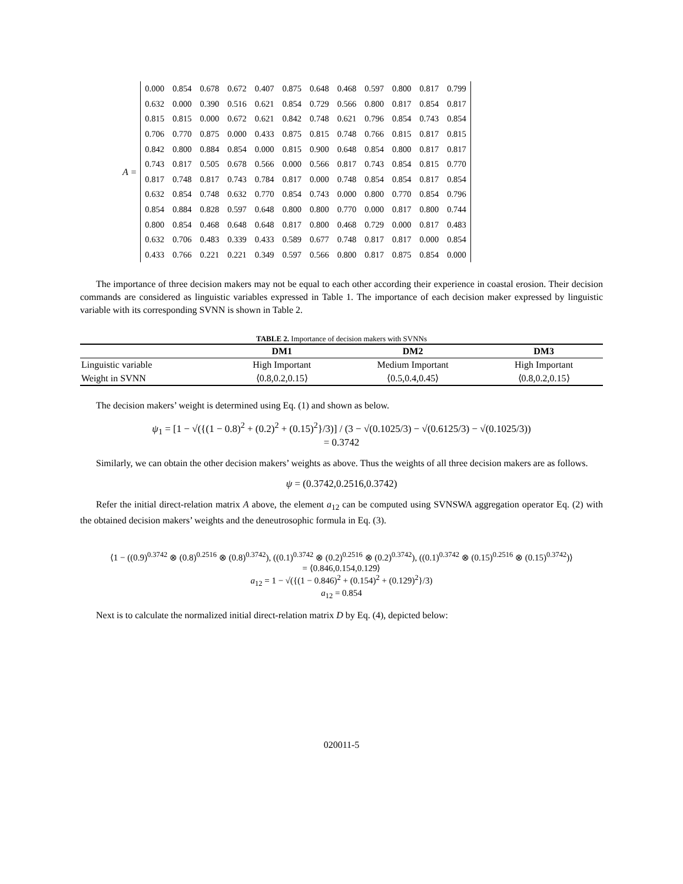A =
| 0.000 | 0.854 | 0.678 | 0.672 | 0.407 | 0.875 | 0.648 | 0.468 | 0.597 | 0.800 | 0.817 | 0.799 |
| 0.632 | 0.000 | 0.390 | 0.516 | 0.621 | 0.854 | 0.729 | 0.566 | 0.800 | 0.817 | 0.854 | 0.817 |
| 0.815 | 0.815 | 0.000 | 0.672 | 0.621 | 0.842 | 0.748 | 0.621 | 0.796 | 0.854 | 0.743 | 0.854 |
| 0.706 | 0.770 | 0.875 | 0.000 | 0.433 | 0.875 | 0.815 | 0.748 | 0.766 | 0.815 | 0.817 | 0.815 |
| 0.842 | 0.800 | 0.884 | 0.854 | 0.000 | 0.815 | 0.900 | 0.648 | 0.854 | 0.800 | 0.817 | 0.817 |
| 0.743 | 0.817 | 0.505 | 0.678 | 0.566 | 0.000 | 0.566 | 0.817 | 0.743 | 0.854 | 0.815 | 0.770 |
| 0.817 | 0.748 | 0.817 | 0.743 | 0.784 | 0.817 | 0.000 | 0.748 | 0.854 | 0.854 | 0.817 | 0.854 |
| 0.632 | 0.854 | 0.748 | 0.632 | 0.770 | 0.854 | 0.743 | 0.000 | 0.800 | 0.770 | 0.854 | 0.796 |
| 0.854 | 0.884 | 0.828 | 0.597 | 0.648 | 0.800 | 0.800 | 0.770 | 0.000 | 0.817 | 0.800 | 0.744 |
| 0.800 | 0.854 | 0.468 | 0.648 | 0.648 | 0.817 | 0.800 | 0.468 | 0.729 | 0.000 | 0.817 | 0.483 |
| 0.632 | 0.706 | 0.483 | 0.339 | 0.433 | 0.589 | 0.677 | 0.748 | 0.817 | 0.817 | 0.000 | 0.854 |
| 0.433 | 0.766 | 0.221 | 0.221 | 0.349 | 0.597 | 0.566 | 0.800 | 0.817 | 0.875 | 0.854 | 0.000 |
The importance of three decision makers may not be equal to each other according their experience in coastal erosion. Their decision commands are considered as linguistic variables expressed in Table 1. The importance of each decision maker expressed by linguistic variable with its corresponding SVNN is shown in Table 2.
TABLE 2. Importance of decision makers with SVNNs
| | DM1 | DM2 | DM3 |
| --- | --- | --- | --- |
| Linguistic variable | High Important | Medium Important | High Important |
| Weight in SVNN | ⟨0.8,0.2,0.15⟩ | ⟨0.5,0.4,0.45⟩ | ⟨0.8,0.2,0.15⟩ |
The decision makers’ weight is determined using Eq. (1) and shown as below.
ψ<sub>1</sub> = [1 − √({(1 − 0.8)<sup>2</sup> + (0.2)<sup>2</sup> + (0.15)<sup>2</sup>}/3)] / (3 − √(0.1025/3) − √(0.6125/3) − √(0.1025/3))
= 0.3742
Similarly, we can obtain the other decision makers’ weights as above. Thus the weights of all three decision makers are as follows.
ψ = (0.3742,0.2516,0.3742)
Refer the initial direct-relation matrix A above, the element a<sub>12</sub> can be computed using SVNSWA aggregation operator Eq. (2) with the obtained decision makers’ weights and the deneutrosophic formula in Eq. (3).
⟨1 − ((0.9)<sup>0.3742</sup> ⊗ (0.8)<sup>0.2516</sup> ⊗ (0.8)<sup>0.3742</sup>), ((0.1)<sup>0.3742</sup> ⊗ (0.2)<sup>0.2516</sup> ⊗ (0.2)<sup>0.3742</sup>), ((0.1)<sup>0.3742</sup> ⊗ (0.15)<sup>0.2516</sup> ⊗ (0.15)<sup>0.3742</sup>)⟩
= ⟨0.846,0.154,0.129⟩
a<sub>12</sub> = 1 − √({(1 − 0.846)<sup>2</sup> + (0.154)<sup>2</sup> + (0.129)<sup>2</sup>}/3)
a<sub>12</sub> = 0.854
Next is to calculate the normalized initial direct-relation matrix D by Eq. (4), depicted below:
020011-5